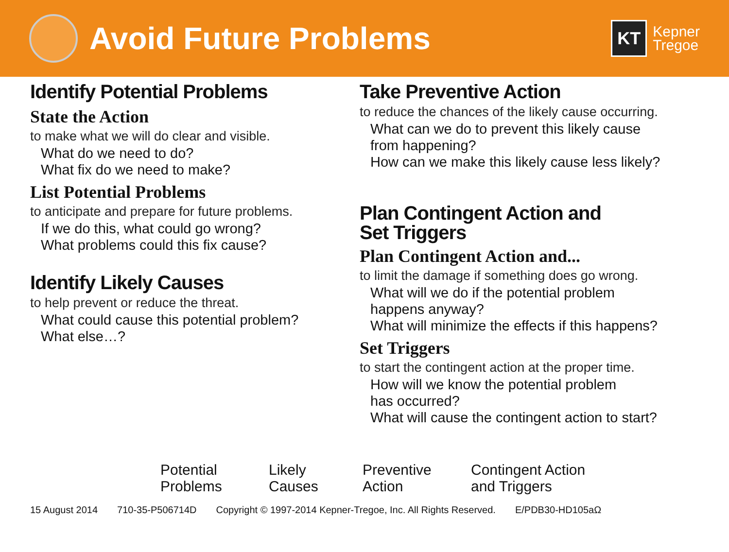Avoid Future Problems
KT Kepner
Tregoe
Identify Potential Problems
State the Action
to make what we will do clear and visible.
What do we need to do?
What fix do we need to make?
List Potential Problems
to anticipate and prepare for future problems.
If we do this, what could go wrong?
What problems could this fix cause?
Identify Likely Causes
to help prevent or reduce the threat.
What could cause this potential problem?
What else…?
Take Preventive Action
to reduce the chances of the likely cause occurring.
What can we do to prevent this likely cause
from happening?
How can we make this likely cause less likely?
Plan Contingent Action and
Set Triggers
Plan Contingent Action and...
to limit the damage if something does go wrong.
What will we do if the potential problem
happens anyway?
What will minimize the effects if this happens?
Set Triggers
to start the contingent action at the proper time.
How will we know the potential problem
has occurred?
What will cause the contingent action to start?
Potential
Problems
Likely
Causes
Preventive
Action
Contingent Action
and Triggers
15 August 2014 710-35-P506714D Copyright © 1997-2014 Kepner-Tregoe, Inc. All Rights Reserved. E/PDB30-HD105aΩ